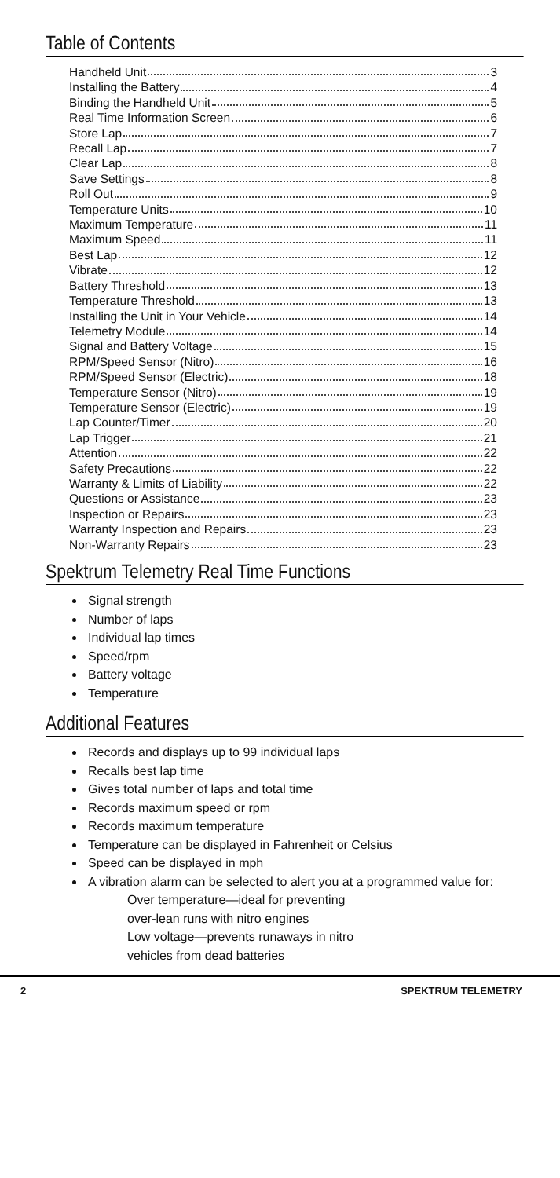Table of Contents
Handheld Unit 3
Installing the Battery 4
Binding the Handheld Unit 5
Real Time Information Screen 6
Store Lap 7
Recall Lap 7
Clear Lap 8
Save Settings 8
Roll Out 9
Temperature Units 10
Maximum Temperature 11
Maximum Speed 11
Best Lap 12
Vibrate 12
Battery Threshold 13
Temperature Threshold 13
Installing the Unit in Your Vehicle 14
Telemetry Module 14
Signal and Battery Voltage 15
RPM/Speed Sensor (Nitro) 16
RPM/Speed Sensor (Electric) 18
Temperature Sensor (Nitro) 19
Temperature Sensor (Electric) 19
Lap Counter/Timer 20
Lap Trigger 21
Attention 22
Safety Precautions 22
Warranty & Limits of Liability 22
Questions or Assistance 23
Inspection or Repairs 23
Warranty Inspection and Repairs 23
Non-Warranty Repairs 23
Spektrum Telemetry Real Time Functions
Signal strength
Number of laps
Individual lap times
Speed/rpm
Battery voltage
Temperature
Additional Features
Records and displays up to 99 individual laps
Recalls best lap time
Gives total number of laps and total time
Records maximum speed or rpm
Records maximum temperature
Temperature can be displayed in Fahrenheit or Celsius
Speed can be displayed in mph
A vibration alarm can be selected to alert you at a programmed value for:
Over temperature—ideal for preventing
over-lean runs with nitro engines
Low voltage—prevents runaways in nitro
vehicles from dead batteries
2 SPEKTRUM TELEMETRY